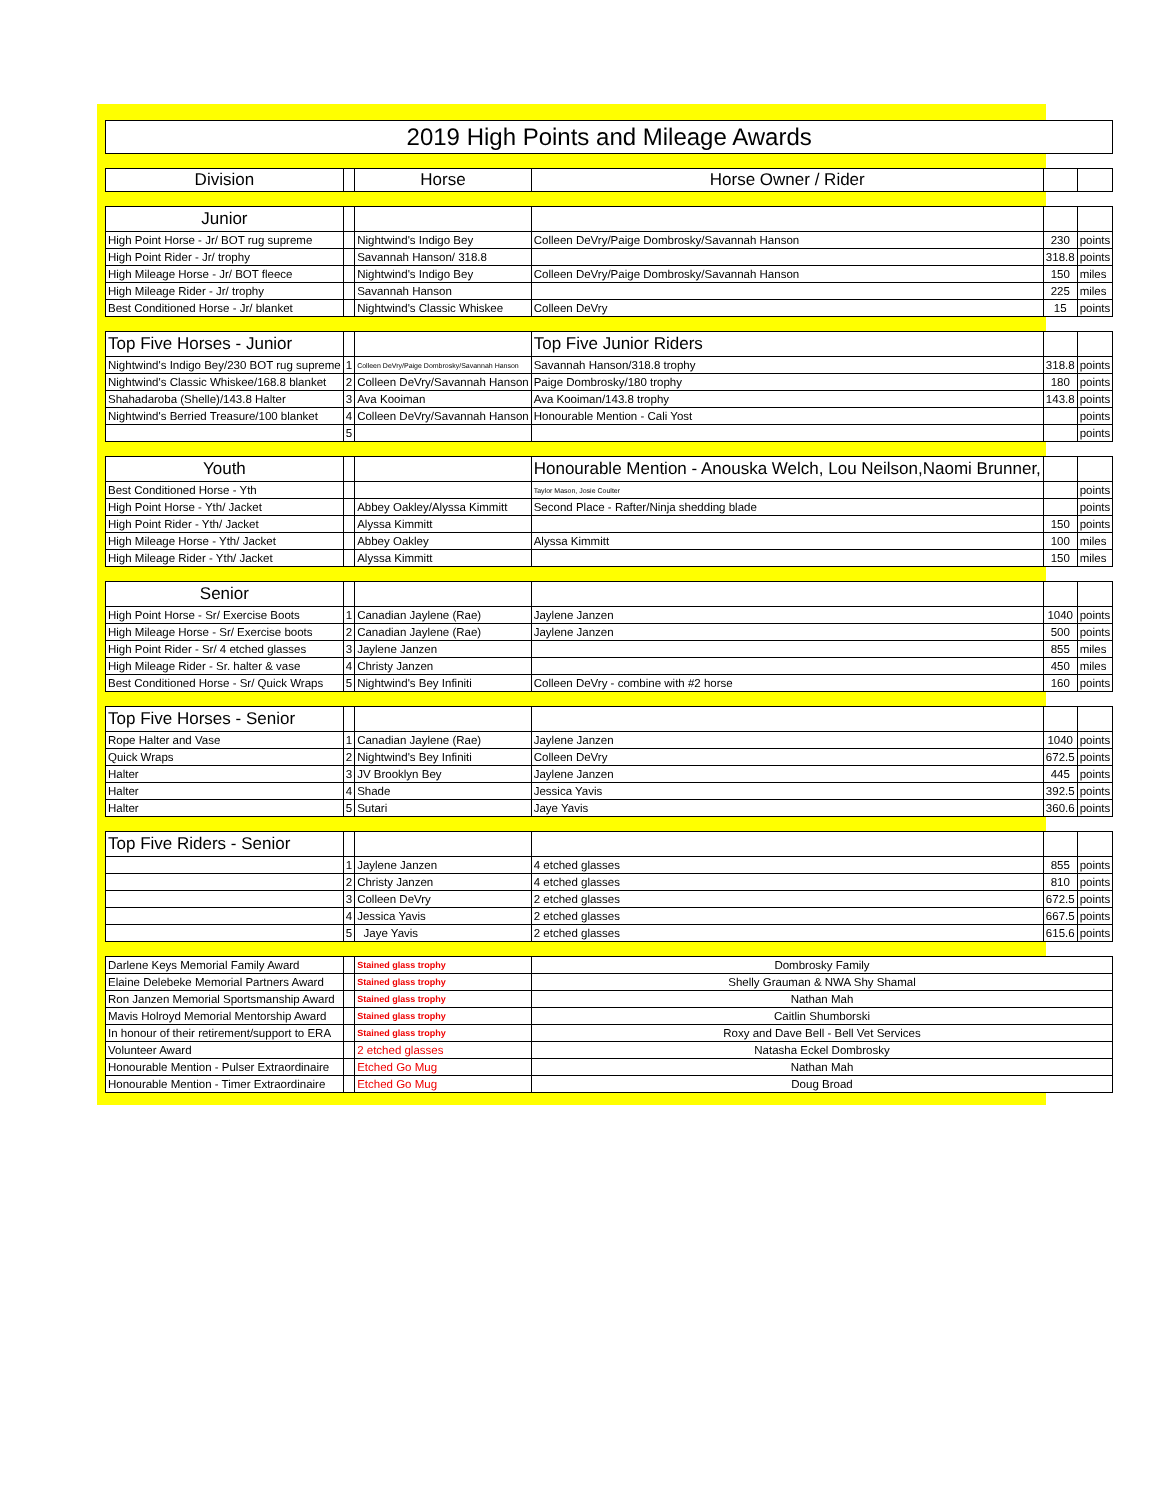| 2019 High Points and Mileage Awards | | | | | |
| Division | | Horse | Horse Owner / Rider | | |
| Junior | | | | | |
| High Point Horse - Jr/ BOT rug supreme | | Nightwind's Indigo Bey | Colleen DeVry/Paige Dombrosky/Savannah Hanson | 230 | points |
| High Point Rider - Jr/ trophy | | Savannah Hanson/ 318.8 | | 318.8 | points |
| High Mileage Horse - Jr/ BOT fleece | | Nightwind's Indigo Bey | Colleen DeVry/Paige Dombrosky/Savannah Hanson | 150 | miles |
| High Mileage Rider - Jr/ trophy | | Savannah Hanson | | 225 | miles |
| Best Conditioned Horse - Jr/ blanket | | Nightwind's Classic Whiskee | Colleen DeVry | 15 | points |
| Top Five Horses - Junior | | | Top Five Junior Riders | | |
| Nightwind's Indigo Bey/230 BOT rug supreme | 1 | Colleen DeVry/Paige Dombrosky/Savannah Hanson | Savannah Hanson/318.8 trophy | 318.8 | points |
| Nightwind's Classic Whiskee/168.8 blanket | 2 | Colleen DeVry/Savannah Hanson | Paige Dombrosky/180 trophy | 180 | points |
| Shahadaroba (Shelle)/143.8 Halter | 3 | Ava Kooiman | Ava Kooiman/143.8 trophy | 143.8 | points |
| Nightwind's Berried Treasure/100 blanket | 4 | Colleen DeVry/Savannah Hanson | Honourable Mention - Cali Yost | | points |
| | 5 | | | | points |
| Youth | | | Honourable Mention - Anouska Welch, Lou Neilson,Naomi Brunner, | | |
| Best Conditioned Horse - Yth | | | Taylor Mason, Josie Coulter | | points |
| High Point Horse - Yth/ Jacket | | Abbey Oakley/Alyssa Kimmitt | Second Place - Rafter/Ninja shedding blade | | points |
| High Point Rider - Yth/ Jacket | | Alyssa Kimmitt | | 150 | points |
| High Mileage Horse - Yth/ Jacket | | Abbey Oakley | Alyssa Kimmitt | 100 | miles |
| High Mileage Rider - Yth/ Jacket | | Alyssa Kimmitt | | 150 | miles |
| Senior | | | | | |
| High Point Horse - Sr/ Exercise Boots | 1 | Canadian Jaylene (Rae) | Jaylene Janzen | 1040 | points |
| High Mileage Horse - Sr/ Exercise boots | 2 | Canadian Jaylene (Rae) | Jaylene Janzen | 500 | points |
| High Point Rider - Sr/ 4 etched glasses | 3 | Jaylene Janzen | | 855 | miles |
| High Mileage Rider - Sr. halter & vase | 4 | Christy Janzen | | 450 | miles |
| Best Conditioned Horse - Sr/ Quick Wraps | 5 | Nightwind's Bey Infiniti | Colleen DeVry - combine with #2 horse | 160 | points |
| Top Five Horses - Senior | | | | | |
| Rope Halter and Vase | 1 | Canadian Jaylene (Rae) | Jaylene Janzen | 1040 | points |
| Quick Wraps | 2 | Nightwind's Bey Infiniti | Colleen DeVry | 672.5 | points |
| Halter | 3 | JV Brooklyn Bey | Jaylene Janzen | 445 | points |
| Halter | 4 | Shade | Jessica Yavis | 392.5 | points |
| Halter | 5 | Sutari | Jaye Yavis | 360.6 | points |
| Top Five Riders - Senior | | | | | |
| | 1 | Jaylene Janzen | 4 etched glasses | 855 | points |
| | 2 | Christy Janzen | 4 etched glasses | 810 | points |
| | 3 | Colleen DeVry | 2 etched glasses | 672.5 | points |
| | 4 | Jessica Yavis | 2 etched glasses | 667.5 | points |
| | 5 | Jaye Yavis | 2 etched glasses | 615.6 | points |
| Darlene Keys Memorial Family Award | | Stained glass trophy | Dombrosky Family | | |
| Elaine Delebeke Memorial Partners Award | | Stained glass trophy | Shelly Grauman & NWA Shy Shamal | | |
| Ron Janzen Memorial Sportsmanship Award | | Stained glass trophy | Nathan Mah | | |
| Mavis Holroyd Memorial Mentorship Award | | Stained glass trophy | Caitlin Shumborski | | |
| In honour of their retirement/support to ERA | | Stained glass trophy | Roxy and Dave Bell - Bell Vet Services | | |
| Volunteer Award | | 2 etched glasses | Natasha Eckel Dombrosky | | |
| Honourable Mention - Pulser Extraordinaire | | Etched Go Mug | Nathan Mah | | |
| Honourable Mention - Timer Extraordinaire | | Etched Go Mug | Doug Broad | | |